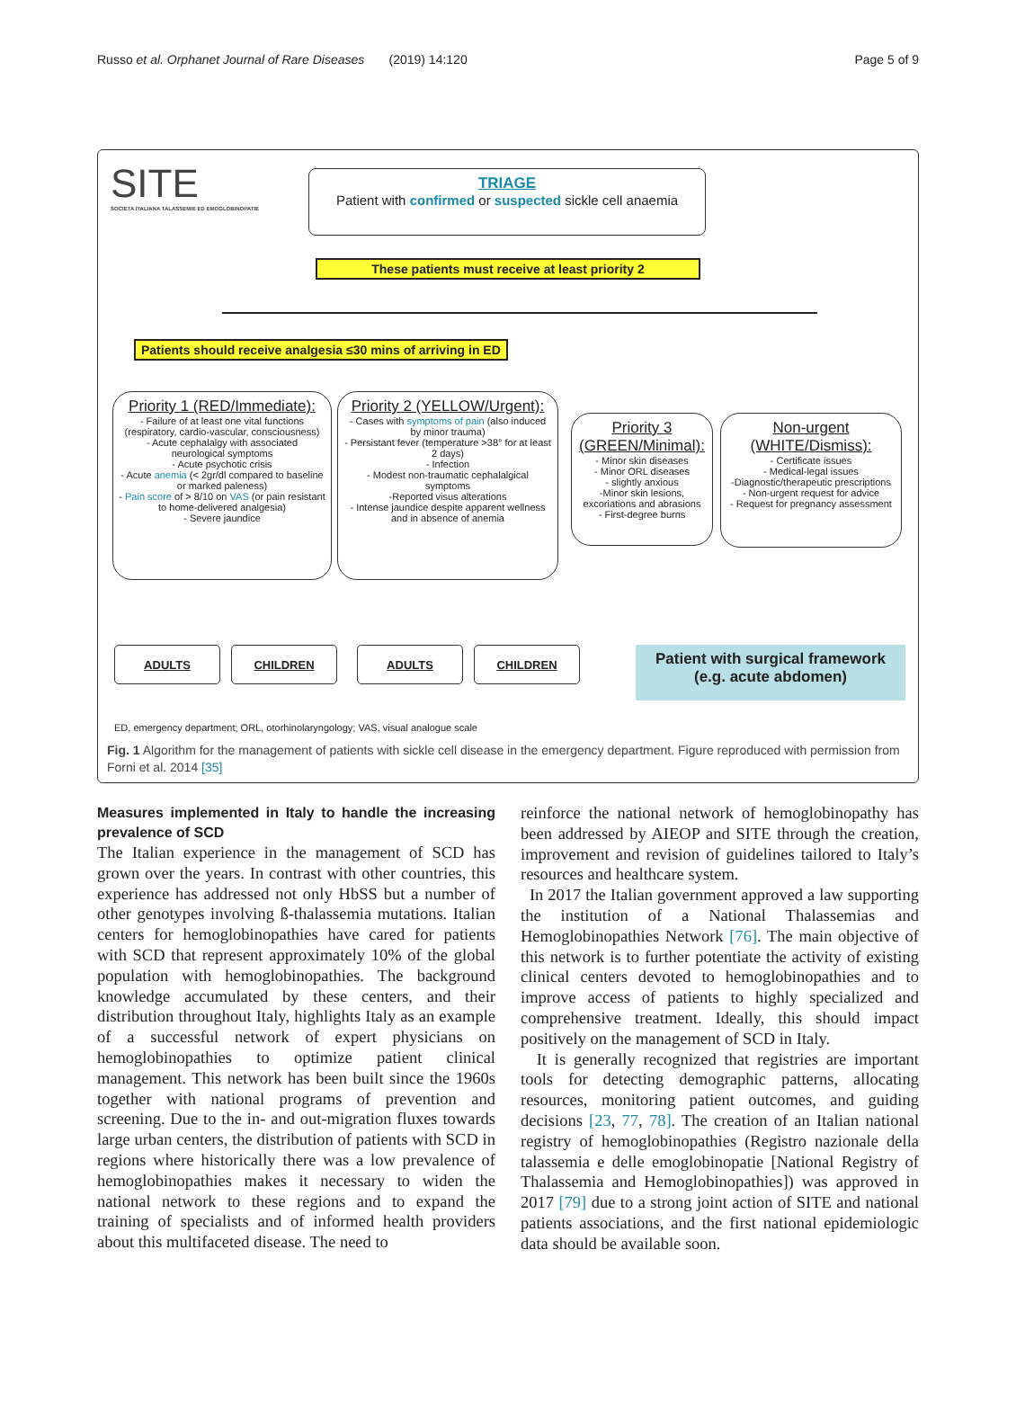Russo et al. Orphanet Journal of Rare Diseases (2019) 14:120 Page 5 of 9
SITE
SOCIETA ITALIANA TALASSEMIE ED EMOGLOBINOPATIE
TRIAGE
Patient with confirmed or suspected sickle cell anaemia
These patients must receive at least priority 2
Patients should receive analgesia ≤30 mins of arriving in ED
Priority 1 (RED/Immediate):
- Failure of at least one vital functions (respiratory, cardio-vascular, consciousness)
- Acute cephalalgy with associated neurological symptoms
- Acute psychotic crisis
- Acute anemia (< 2gr/dl compared to baseline or marked paleness)
- Pain score of > 8/10 on VAS (or pain resistant to home-delivered analgesia)
- Severe jaundice
Priority 2 (YELLOW/Urgent):
- Cases with symptoms of pain (also induced by minor trauma)
- Persistant fever (temperature >38° for at least 2 days)
- Infection
- Modest non-traumatic cephalalgical symptoms
-Reported visus alterations
- Intense jaundice despite apparent wellness and in absence of anemia
Priority 3 (GREEN/Minimal):
- Minor skin diseases
- Minor ORL diseases
- slightly anxious
-Minor skin lesions, excoriations and abrasions
- First-degree burns
Non-urgent (WHITE/Dismiss):
- Certificate issues
- Medical-legal issues
-Diagnostic/therapeutic prescriptions
- Non-urgent request for advice
- Request for pregnancy assessment
ADULTS CHILDREN ADULTS CHILDREN
Patient with surgical framework
(e.g. acute abdomen)
ED, emergency department; ORL, otorhinolaryngology; VAS, visual analogue scale
Fig. 1 Algorithm for the management of patients with sickle cell disease in the emergency department. Figure reproduced with permission from Forni et al. 2014 [35]
Measures implemented in Italy to handle the increasing prevalence of SCD
The Italian experience in the management of SCD has grown over the years. In contrast with other countries, this experience has addressed not only HbSS but a number of other genotypes involving ß-thalassemia mutations. Italian centers for hemoglobinopathies have cared for patients with SCD that represent approximately 10% of the global population with hemoglobinopathies. The background knowledge accumulated by these centers, and their distribution throughout Italy, highlights Italy as an example of a successful network of expert physicians on hemoglobinopathies to optimize patient clinical management. This network has been built since the 1960s together with national programs of prevention and screening. Due to the in- and out-migration fluxes towards large urban centers, the distribution of patients with SCD in regions where historically there was a low prevalence of hemoglobinopathies makes it necessary to widen the national network to these regions and to expand the training of specialists and of informed health providers about this multifaceted disease. The need to
reinforce the national network of hemoglobinopathy has been addressed by AIEOP and SITE through the creation, improvement and revision of guidelines tailored to Italy’s resources and healthcare system.
In 2017 the Italian government approved a law supporting the institution of a National Thalassemias and Hemoglobinopathies Network [76]. The main objective of this network is to further potentiate the activity of existing clinical centers devoted to hemoglobinopathies and to improve access of patients to highly specialized and comprehensive treatment. Ideally, this should impact positively on the management of SCD in Italy.
It is generally recognized that registries are important tools for detecting demographic patterns, allocating resources, monitoring patient outcomes, and guiding decisions [23, 77, 78]. The creation of an Italian national registry of hemoglobinopathies (Registro nazionale della talassemia e delle emoglobinopatie [National Registry of Thalassemia and Hemoglobinopathies]) was approved in 2017 [79] due to a strong joint action of SITE and national patients associations, and the first national epidemiologic data should be available soon.